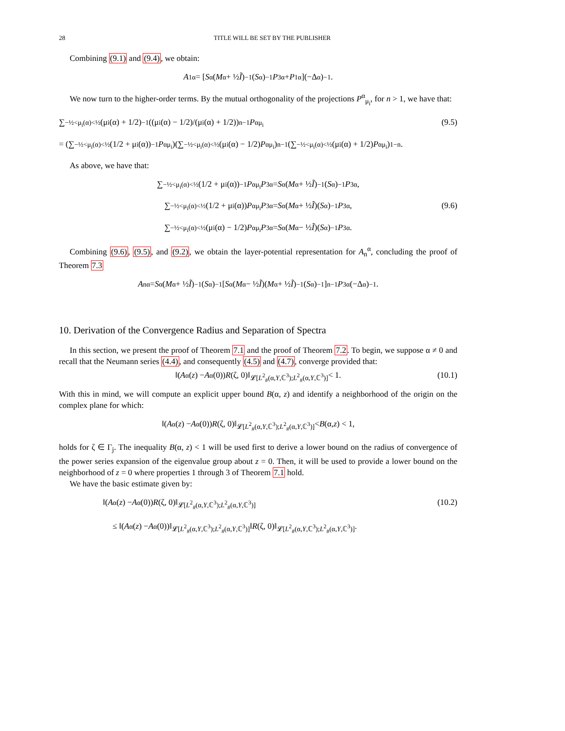28 TITLE WILL BE SET BY THE PUBLISHER
Combining (9.1) and (9.4), we obtain:
A<sub>1</sub><sup>α</sup> = [S<sup>α</sup>(M<sup>α</sup> + ½ Ĩ)<sup>−1</sup>(S<sup>α</sup>)<sup>−1</sup> P<sub>3</sub><sup>α</sup> + P<sub>1</sub><sup>α</sup>](−Δ<sub>α</sub>)<sup>−1</sup>.
We now turn to the higher-order terms. By the mutual orthogonality of the projections P<sup>α</sup><sub>μ<sub>i</sub></sub>, for n > 1, we have that:
∑<sub>−½<μ<sub>i</sub>(α)<½</sub> (μ<sub>i</sub>(α) + 1/2)<sup>−1</sup> ((μ<sub>i</sub>(α) − 1/2)/(μ<sub>i</sub>(α) + 1/2))<sup>n−1</sup> P<sup>α</sup><sub>μ<sub>i</sub></sub> (9.5)
= (∑<sub>−½<μ<sub>i</sub>(α)<½</sub> (1/2 + μ<sub>i</sub>(α))<sup>−1</sup> P<sup>α</sup><sub>μ<sub>i</sub></sub>)(∑<sub>−½<μ<sub>i</sub>(α)<½</sub> (μ<sub>i</sub>(α) − 1/2) P<sup>α</sup><sub>μ<sub>i</sub></sub>)<sup>n−1</sup>(∑<sub>−½<μ<sub>i</sub>(α)<½</sub> (μ<sub>i</sub>(α) + 1/2) P<sup>α</sup><sub>μ<sub>i</sub></sub>)<sup>1−n</sup>.
As above, we have that:
∑<sub>−½<μ<sub>i</sub>(α)<½</sub> (1/2 + μ<sub>i</sub>(α))<sup>−1</sup> P<sup>α</sup><sub>μ<sub>i</sub></sub> P<sub>3</sub><sup>α</sup> = S<sup>α</sup>(M<sup>α</sup> + ½ Ĩ)<sup>−1</sup>(S<sup>α</sup>)<sup>−1</sup> P<sub>3</sub><sup>α</sup>,
∑<sub>−½<μ<sub>i</sub>(α)<½</sub> (1/2 + μ<sub>i</sub>(α)) P<sup>α</sup><sub>μ<sub>i</sub></sub> P<sub>3</sub><sup>α</sup> = S<sup>α</sup>(M<sup>α</sup> + ½ Ĩ)(S<sup>α</sup>)<sup>−1</sup> P<sub>3</sub><sup>α</sup>, (9.6)
∑<sub>−½<μ<sub>i</sub>(α)<½</sub> (μ<sub>i</sub>(α) − 1/2) P<sup>α</sup><sub>μ<sub>i</sub></sub> P<sub>3</sub><sup>α</sup> = S<sup>α</sup>(M<sup>α</sup> − ½ Ĩ)(S<sup>α</sup>)<sup>−1</sup> P<sub>3</sub><sup>α</sup>.
Combining (9.6), (9.5), and (9.2), we obtain the layer-potential representation for A<sub>n</sub><sup>α</sup>, concluding the proof of Theorem 7.3
A<sub>n</sub><sup>α</sup> = S<sup>α</sup>(M<sup>α</sup> + ½ Ĩ)<sup>−1</sup>(S<sup>α</sup>)<sup>−1</sup>[S<sup>α</sup>(M<sup>α</sup> − ½ Ĩ)(M<sup>α</sup> + ½ Ĩ)<sup>−1</sup>(S<sup>α</sup>)<sup>−1</sup>]<sup>n−1</sup> P<sub>3</sub><sup>α</sup>(−Δ<sub>α</sub>)<sup>−1</sup>.
10. Derivation of the Convergence Radius and Separation of Spectra
In this section, we present the proof of Theorem 7.1 and the proof of Theorem 7.2. To begin, we suppose α ≠ 0 and recall that the Neumann series (4.4), and consequently (4.5) and (4.7), converge provided that:
‖(A<sup>α</sup>(z) − A<sup>α</sup>(0)) R (ζ, 0)‖<sub>𝓛[L<sup>2</sup><sub>#</sub>(α,Y,ℂ<sup>3</sup>);L<sup>2</sup><sub>#</sub>(α,Y,ℂ<sup>3</sup>)]</sub> < 1. (10.1)
With this in mind, we will compute an explicit upper bound B(α, z) and identify a neighborhood of the origin on the complex plane for which:
‖(A<sup>α</sup>(z) − A<sup>α</sup>(0)) R (ζ, 0)‖<sub>𝓛[L<sup>2</sup><sub>#</sub>(α,Y,ℂ<sup>3</sup>);L<sup>2</sup><sub>#</sub>(α,Y,ℂ<sup>3</sup>)]</sub> < B (α, z) < 1,
holds for ζ ∈ Γ<sub>j</sub>. The inequality B(α, z) < 1 will be used first to derive a lower bound on the radius of convergence of the power series expansion of the eigenvalue group about z = 0. Then, it will be used to provide a lower bound on the neighborhood of z = 0 where properties 1 through 3 of Theorem 7.1 hold.
We have the basic estimate given by:
‖(A<sup>α</sup>(z) − A<sup>α</sup>(0)) R (ζ, 0)‖<sub>𝓛[L<sup>2</sup><sub>#</sub>(α,Y,ℂ<sup>3</sup>);L<sup>2</sup><sub>#</sub>(α,Y,ℂ<sup>3</sup>)]</sub> (10.2)
≤ ‖(A<sup>α</sup>(z) − A<sup>α</sup>(0))‖<sub>𝓛[L<sup>2</sup><sub>#</sub>(α,Y,ℂ<sup>3</sup>);L<sup>2</sup><sub>#</sub>(α,Y,ℂ<sup>3</sup>)]</sub>‖ R (ζ, 0)‖<sub>𝓛[L<sup>2</sup><sub>#</sub>(α,Y,ℂ<sup>3</sup>);L<sup>2</sup><sub>#</sub>(α,Y,ℂ<sup>3</sup>)]</sub>.